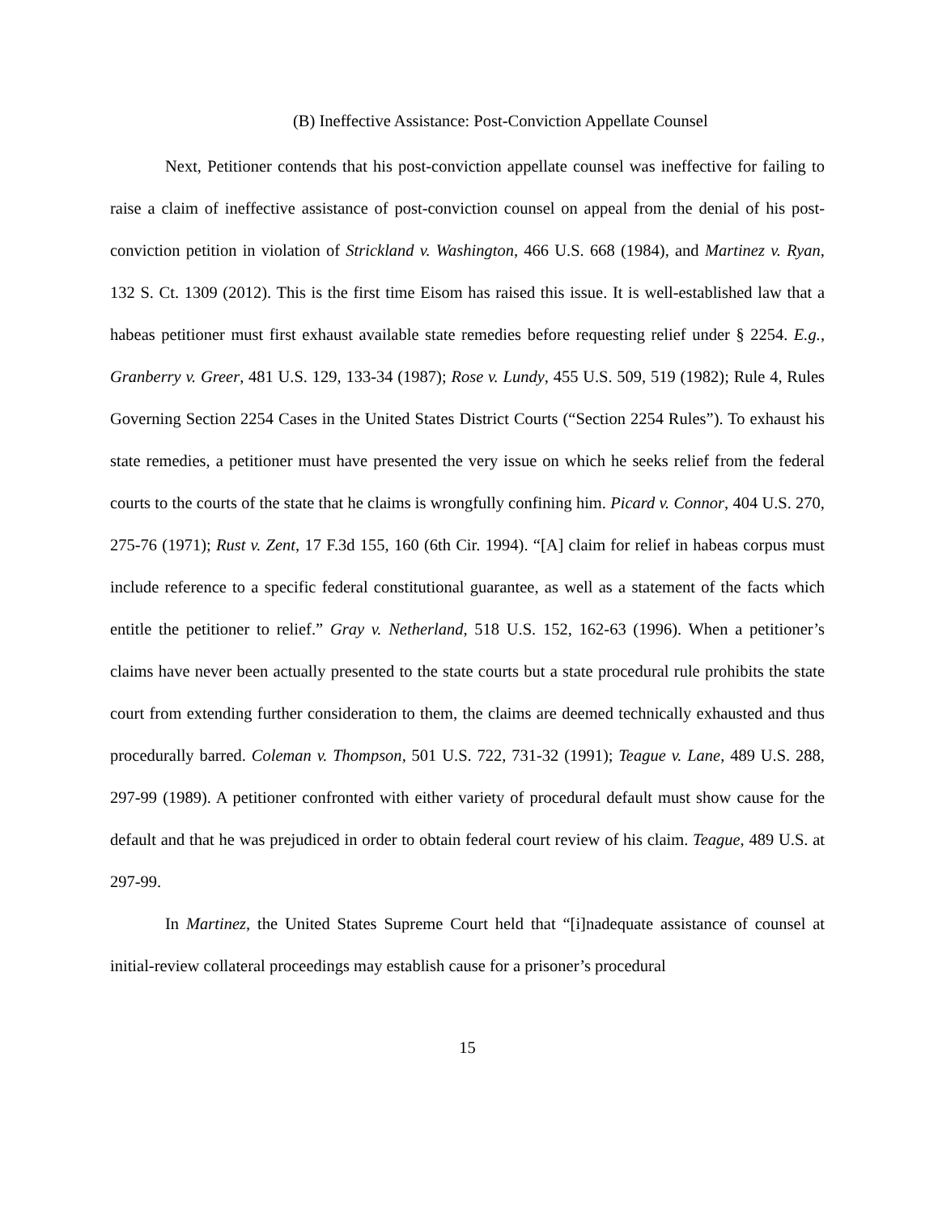(B) Ineffective Assistance: Post-Conviction Appellate Counsel
Next, Petitioner contends that his post-conviction appellate counsel was ineffective for failing to raise a claim of ineffective assistance of post-conviction counsel on appeal from the denial of his post-conviction petition in violation of Strickland v. Washington, 466 U.S. 668 (1984), and Martinez v. Ryan, 132 S. Ct. 1309 (2012). This is the first time Eisom has raised this issue. It is well-established law that a habeas petitioner must first exhaust available state remedies before requesting relief under § 2254. E.g., Granberry v. Greer, 481 U.S. 129, 133-34 (1987); Rose v. Lundy, 455 U.S. 509, 519 (1982); Rule 4, Rules Governing Section 2254 Cases in the United States District Courts (“Section 2254 Rules”). To exhaust his state remedies, a petitioner must have presented the very issue on which he seeks relief from the federal courts to the courts of the state that he claims is wrongfully confining him. Picard v. Connor, 404 U.S. 270, 275-76 (1971); Rust v. Zent, 17 F.3d 155, 160 (6th Cir. 1994). “[A] claim for relief in habeas corpus must include reference to a specific federal constitutional guarantee, as well as a statement of the facts which entitle the petitioner to relief.” Gray v. Netherland, 518 U.S. 152, 162-63 (1996). When a petitioner’s claims have never been actually presented to the state courts but a state procedural rule prohibits the state court from extending further consideration to them, the claims are deemed technically exhausted and thus procedurally barred. Coleman v. Thompson, 501 U.S. 722, 731-32 (1991); Teague v. Lane, 489 U.S. 288, 297-99 (1989). A petitioner confronted with either variety of procedural default must show cause for the default and that he was prejudiced in order to obtain federal court review of his claim. Teague, 489 U.S. at 297-99.
In Martinez, the United States Supreme Court held that “[i]nadequate assistance of counsel at initial-review collateral proceedings may establish cause for a prisoner’s procedural
15